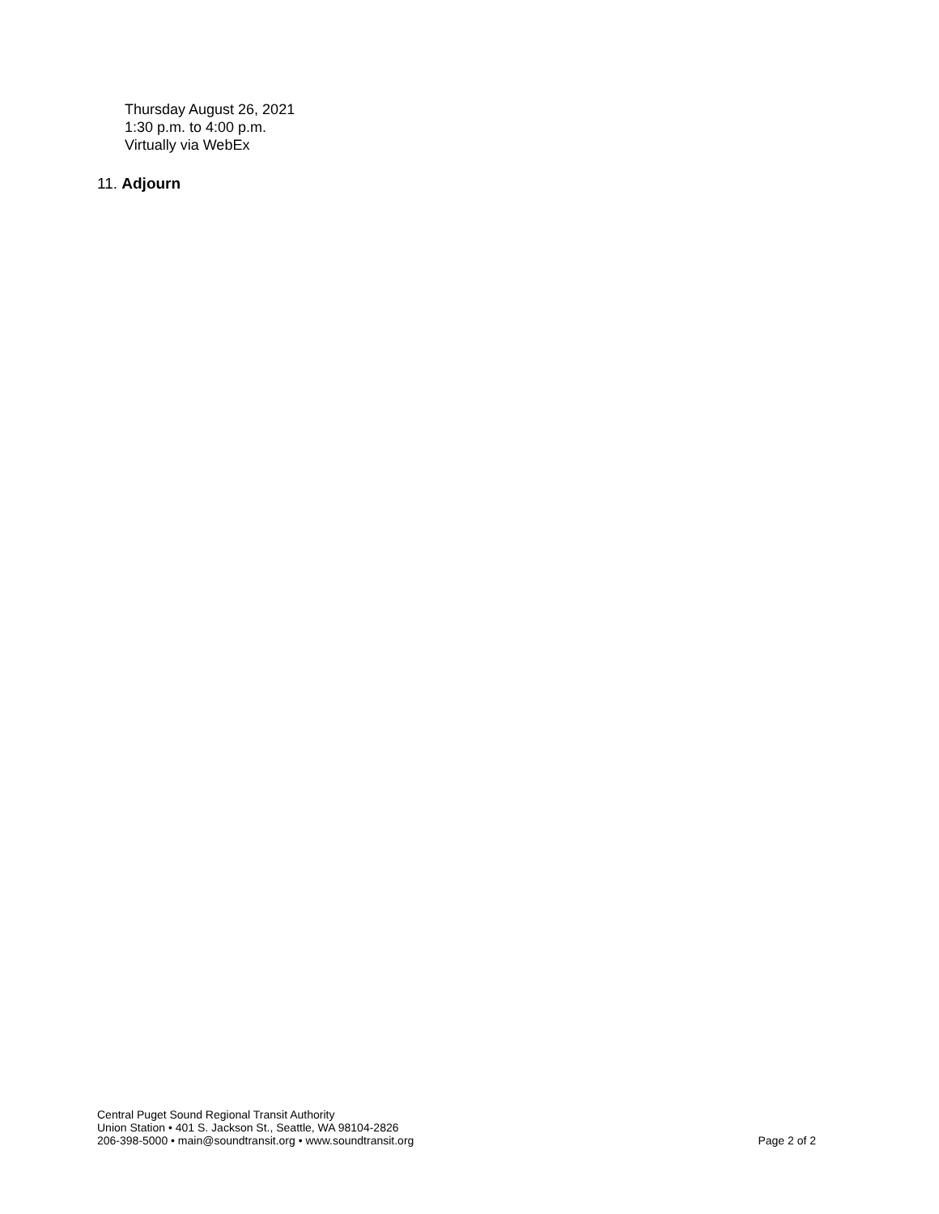Thursday August 26, 2021
1:30 p.m. to 4:00 p.m.
Virtually via WebEx
11. Adjourn
Central Puget Sound Regional Transit Authority
Union Station • 401 S. Jackson St., Seattle, WA 98104-2826
206-398-5000 • main@soundtransit.org • www.soundtransit.org
Page 2 of 2